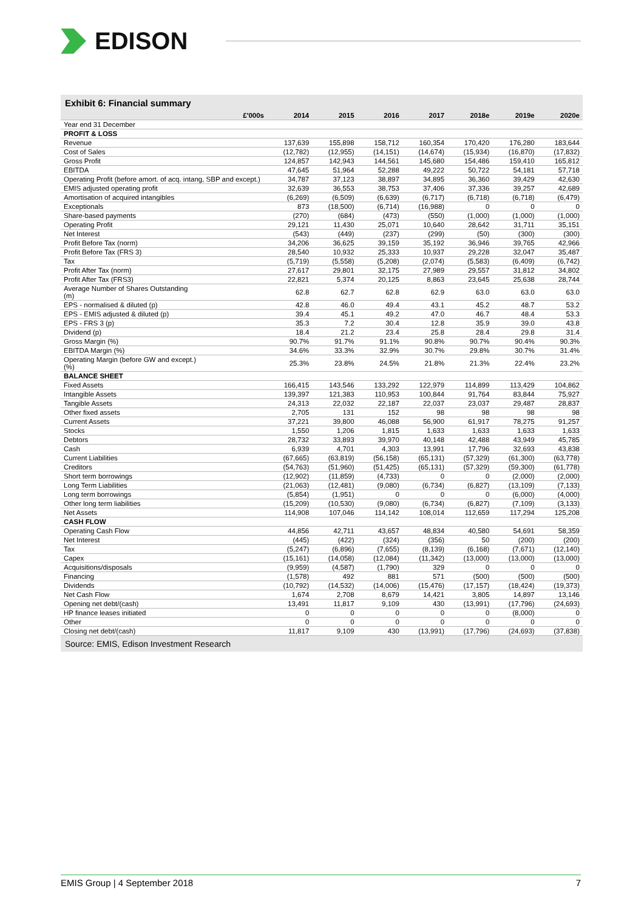EDISON
Exhibit 6: Financial summary
| £'000s | 2014 | 2015 | 2016 | 2017 | 2018e | 2019e | 2020e |
| --- | --- | --- | --- | --- | --- | --- | --- |
| Year end 31 December | | | | | | | |
| PROFIT & LOSS | | | | | | | |
| Revenue | 137,639 | 155,898 | 158,712 | 160,354 | 170,420 | 176,280 | 183,644 |
| Cost of Sales | (12,782) | (12,955) | (14,151) | (14,674) | (15,934) | (16,870) | (17,832) |
| Gross Profit | 124,857 | 142,943 | 144,561 | 145,680 | 154,486 | 159,410 | 165,812 |
| EBITDA | 47,645 | 51,964 | 52,288 | 49,222 | 50,722 | 54,181 | 57,718 |
| Operating Profit (before amort. of acq. intang, SBP and except.) | 34,787 | 37,123 | 38,897 | 34,895 | 36,360 | 39,429 | 42,630 |
| EMIS adjusted operating profit | 32,639 | 36,553 | 38,753 | 37,406 | 37,336 | 39,257 | 42,689 |
| Amortisation of acquired intangibles | (6,269) | (6,509) | (6,639) | (6,717) | (6,718) | (6,718) | (6,479) |
| Exceptionals | 873 | (18,500) | (6,714) | (16,988) | 0 | 0 | 0 |
| Share-based payments | (270) | (684) | (473) | (550) | (1,000) | (1,000) | (1,000) |
| Operating Profit | 29,121 | 11,430 | 25,071 | 10,640 | 28,642 | 31,711 | 35,151 |
| Net Interest | (543) | (449) | (237) | (299) | (50) | (300) | (300) |
| Profit Before Tax (norm) | 34,206 | 36,625 | 39,159 | 35,192 | 36,946 | 39,765 | 42,966 |
| Profit Before Tax (FRS 3) | 28,540 | 10,932 | 25,333 | 10,937 | 29,228 | 32,047 | 35,487 |
| Tax | (5,719) | (5,558) | (5,208) | (2,074) | (5,583) | (6,409) | (6,742) |
| Profit After Tax (norm) | 27,617 | 29,801 | 32,175 | 27,989 | 29,557 | 31,812 | 34,802 |
| Profit After Tax (FRS3) | 22,821 | 5,374 | 20,125 | 8,863 | 23,645 | 25,638 | 28,744 |
| Average Number of Shares Outstanding (m) | 62.8 | 62.7 | 62.8 | 62.9 | 63.0 | 63.0 | 63.0 |
| EPS - normalised & diluted (p) | 42.8 | 46.0 | 49.4 | 43.1 | 45.2 | 48.7 | 53.2 |
| EPS - EMIS adjusted & diluted (p) | 39.4 | 45.1 | 49.2 | 47.0 | 46.7 | 48.4 | 53.3 |
| EPS - FRS 3 (p) | 35.3 | 7.2 | 30.4 | 12.8 | 35.9 | 39.0 | 43.8 |
| Dividend (p) | 18.4 | 21.2 | 23.4 | 25.8 | 28.4 | 29.8 | 31.4 |
| Gross Margin (%) | 90.7% | 91.7% | 91.1% | 90.8% | 90.7% | 90.4% | 90.3% |
| EBITDA Margin (%) | 34.6% | 33.3% | 32.9% | 30.7% | 29.8% | 30.7% | 31.4% |
| Operating Margin (before GW and except.) (%) | 25.3% | 23.8% | 24.5% | 21.8% | 21.3% | 22.4% | 23.2% |
| BALANCE SHEET | | | | | | | |
| Fixed Assets | 166,415 | 143,546 | 133,292 | 122,979 | 114,899 | 113,429 | 104,862 |
| Intangible Assets | 139,397 | 121,383 | 110,953 | 100,844 | 91,764 | 83,844 | 75,927 |
| Tangible Assets | 24,313 | 22,032 | 22,187 | 22,037 | 23,037 | 29,487 | 28,837 |
| Other fixed assets | 2,705 | 131 | 152 | 98 | 98 | 98 | 98 |
| Current Assets | 37,221 | 39,800 | 46,088 | 56,900 | 61,917 | 78,275 | 91,257 |
| Stocks | 1,550 | 1,206 | 1,815 | 1,633 | 1,633 | 1,633 | 1,633 |
| Debtors | 28,732 | 33,893 | 39,970 | 40,148 | 42,488 | 43,949 | 45,785 |
| Cash | 6,939 | 4,701 | 4,303 | 13,991 | 17,796 | 32,693 | 43,838 |
| Current Liabilities | (67,665) | (63,819) | (56,158) | (65,131) | (57,329) | (61,300) | (63,778) |
| Creditors | (54,763) | (51,960) | (51,425) | (65,131) | (57,329) | (59,300) | (61,778) |
| Short term borrowings | (12,902) | (11,859) | (4,733) | 0 | 0 | (2,000) | (2,000) |
| Long Term Liabilities | (21,063) | (12,481) | (9,080) | (6,734) | (6,827) | (13,109) | (7,133) |
| Long term borrowings | (5,854) | (1,951) | 0 | 0 | 0 | (6,000) | (4,000) |
| Other long term liabilities | (15,209) | (10,530) | (9,080) | (6,734) | (6,827) | (7,109) | (3,133) |
| Net Assets | 114,908 | 107,046 | 114,142 | 108,014 | 112,659 | 117,294 | 125,208 |
| CASH FLOW | | | | | | | |
| Operating Cash Flow | 44,856 | 42,711 | 43,657 | 48,834 | 40,580 | 54,691 | 58,359 |
| Net Interest | (445) | (422) | (324) | (356) | 50 | (200) | (200) |
| Tax | (5,247) | (6,896) | (7,655) | (8,139) | (6,168) | (7,671) | (12,140) |
| Capex | (15,161) | (14,058) | (12,084) | (11,342) | (13,000) | (13,000) | (13,000) |
| Acquisitions/disposals | (9,959) | (4,587) | (1,790) | 329 | 0 | 0 | 0 |
| Financing | (1,578) | 492 | 881 | 571 | (500) | (500) | (500) |
| Dividends | (10,792) | (14,532) | (14,006) | (15,476) | (17,157) | (18,424) | (19,373) |
| Net Cash Flow | 1,674 | 2,708 | 8,679 | 14,421 | 3,805 | 14,897 | 13,146 |
| Opening net debt/(cash) | 13,491 | 11,817 | 9,109 | 430 | (13,991) | (17,796) | (24,693) |
| HP finance leases initiated | 0 | 0 | 0 | 0 | 0 | (8,000) | 0 |
| Other | 0 | 0 | 0 | 0 | 0 | 0 | 0 |
| Closing net debt/(cash) | 11,817 | 9,109 | 430 | (13,991) | (17,796) | (24,693) | (37,838) |
Source: EMIS, Edison Investment Research
EMIS Group | 4 September 2018 7